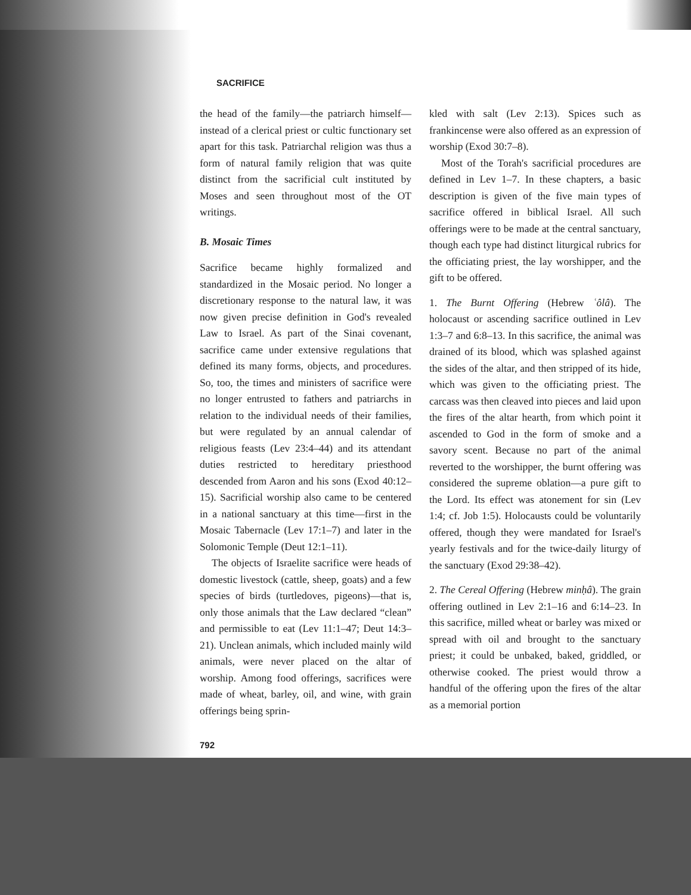SACRIFICE
the head of the family—the patriarch himself—instead of a clerical priest or cultic functionary set apart for this task. Patriarchal religion was thus a form of natural family religion that was quite distinct from the sacrificial cult instituted by Moses and seen throughout most of the OT writings.
B. Mosaic Times
Sacrifice became highly formalized and standardized in the Mosaic period. No longer a discretionary response to the natural law, it was now given precise definition in God's revealed Law to Israel. As part of the Sinai covenant, sacrifice came under extensive regulations that defined its many forms, objects, and procedures. So, too, the times and ministers of sacrifice were no longer entrusted to fathers and patriarchs in relation to the individual needs of their families, but were regulated by an annual calendar of religious feasts (Lev 23:4–44) and its attendant duties restricted to hereditary priesthood descended from Aaron and his sons (Exod 40:12–15). Sacrificial worship also came to be centered in a national sanctuary at this time—first in the Mosaic Tabernacle (Lev 17:1–7) and later in the Solomonic Temple (Deut 12:1–11).
The objects of Israelite sacrifice were heads of domestic livestock (cattle, sheep, goats) and a few species of birds (turtledoves, pigeons)—that is, only those animals that the Law declared “clean” and permissible to eat (Lev 11:1–47; Deut 14:3–21). Unclean animals, which included mainly wild animals, were never placed on the altar of worship. Among food offerings, sacrifices were made of wheat, barley, oil, and wine, with grain offerings being sprin-
792
kled with salt (Lev 2:13). Spices such as frankincense were also offered as an expression of worship (Exod 30:7–8).
Most of the Torah's sacrificial procedures are defined in Lev 1–7. In these chapters, a basic description is given of the five main types of sacrifice offered in biblical Israel. All such offerings were to be made at the central sanctuary, though each type had distinct liturgical rubrics for the officiating priest, the lay worshipper, and the gift to be offered.
1. The Burnt Offering (Hebrew ʿôlâ). The holocaust or ascending sacrifice outlined in Lev 1:3–7 and 6:8–13. In this sacrifice, the animal was drained of its blood, which was splashed against the sides of the altar, and then stripped of its hide, which was given to the officiating priest. The carcass was then cleaved into pieces and laid upon the fires of the altar hearth, from which point it ascended to God in the form of smoke and a savory scent. Because no part of the animal reverted to the worshipper, the burnt offering was considered the supreme oblation—a pure gift to the Lord. Its effect was atonement for sin (Lev 1:4; cf. Job 1:5). Holocausts could be voluntarily offered, though they were mandated for Israel's yearly festivals and for the twice-daily liturgy of the sanctuary (Exod 29:38–42).
2. The Cereal Offering (Hebrew minḥâ). The grain offering outlined in Lev 2:1–16 and 6:14–23. In this sacrifice, milled wheat or barley was mixed or spread with oil and brought to the sanctuary priest; it could be unbaked, baked, griddled, or otherwise cooked. The priest would throw a handful of the offering upon the fires of the altar as a memorial portion